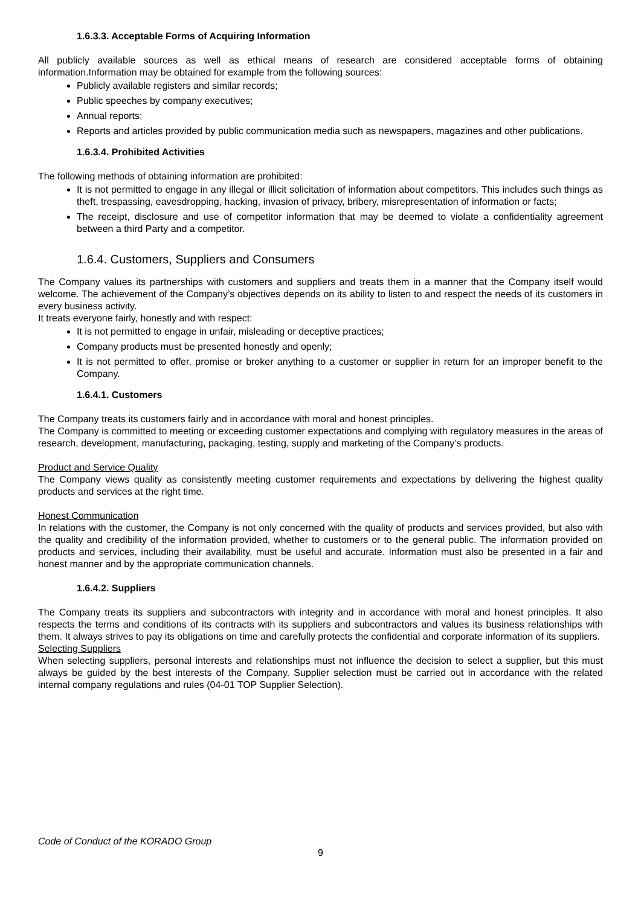1.6.3.3. Acceptable Forms of Acquiring Information
All publicly available sources as well as ethical means of research are considered acceptable forms of obtaining information.Information may be obtained for example from the following sources:
Publicly available registers and similar records;
Public speeches by company executives;
Annual reports;
Reports and articles provided by public communication media such as newspapers, magazines and other publications.
1.6.3.4. Prohibited Activities
The following methods of obtaining information are prohibited:
It is not permitted to engage in any illegal or illicit solicitation of information about competitors. This includes such things as theft, trespassing, eavesdropping, hacking, invasion of privacy, bribery, misrepresentation of information or facts;
The receipt, disclosure and use of competitor information that may be deemed to violate a confidentiality agreement between a third Party and a competitor.
1.6.4. Customers, Suppliers and Consumers
The Company values its partnerships with customers and suppliers and treats them in a manner that the Company itself would welcome. The achievement of the Company’s objectives depends on its ability to listen to and respect the needs of its customers in every business activity.
It treats everyone fairly, honestly and with respect:
It is not permitted to engage in unfair, misleading or deceptive practices;
Company products must be presented honestly and openly;
It is not permitted to offer, promise or broker anything to a customer or supplier in return for an improper benefit to the Company.
1.6.4.1. Customers
The Company treats its customers fairly and in accordance with moral and honest principles.
The Company is committed to meeting or exceeding customer expectations and complying with regulatory measures in the areas of research, development, manufacturing, packaging, testing, supply and marketing of the Company’s products.
Product and Service Quality
The Company views quality as consistently meeting customer requirements and expectations by delivering the highest quality products and services at the right time.
Honest Communication
In relations with the customer, the Company is not only concerned with the quality of products and services provided, but also with the quality and credibility of the information provided, whether to customers or to the general public. The information provided on products and services, including their availability, must be useful and accurate. Information must also be presented in a fair and honest manner and by the appropriate communication channels.
1.6.4.2. Suppliers
The Company treats its suppliers and subcontractors with integrity and in accordance with moral and honest principles. It also respects the terms and conditions of its contracts with its suppliers and subcontractors and values its business relationships with them. It always strives to pay its obligations on time and carefully protects the confidential and corporate information of its suppliers.
Selecting Suppliers
When selecting suppliers, personal interests and relationships must not influence the decision to select a supplier, but this must always be guided by the best interests of the Company. Supplier selection must be carried out in accordance with the related internal company regulations and rules (04-01 TOP Supplier Selection).
Code of Conduct of the KORADO Group
9